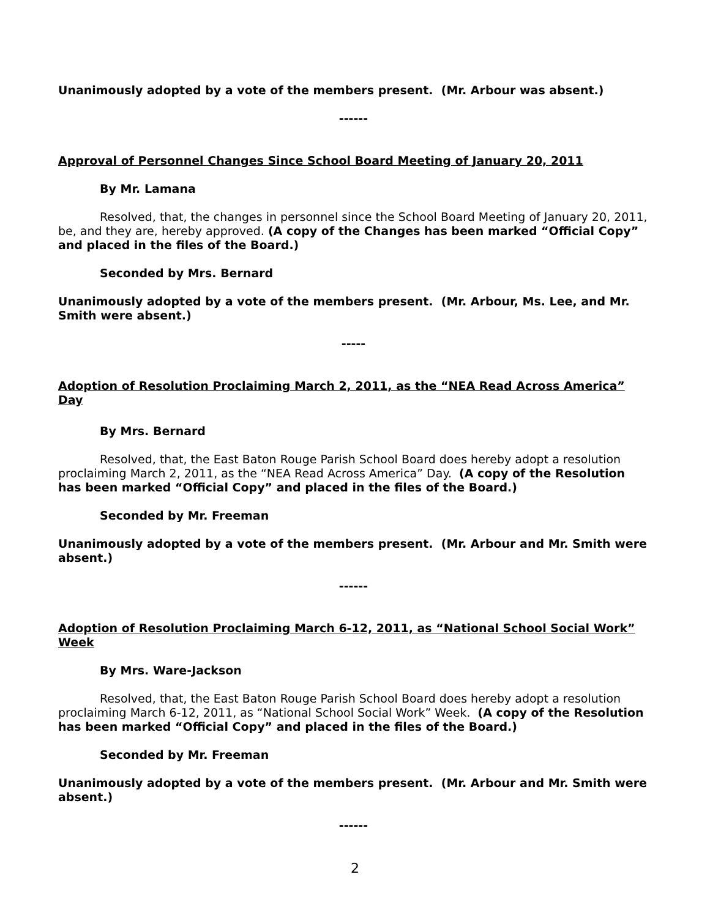Unanimously adopted by a vote of the members present. (Mr. Arbour was absent.)
------
Approval of Personnel Changes Since School Board Meeting of January 20, 2011
By Mr. Lamana
Resolved, that, the changes in personnel since the School Board Meeting of January 20, 2011, be, and they are, hereby approved. (A copy of the Changes has been marked “Official Copy” and placed in the files of the Board.)
Seconded by Mrs. Bernard
Unanimously adopted by a vote of the members present. (Mr. Arbour, Ms. Lee, and Mr. Smith were absent.)
-----
Adoption of Resolution Proclaiming March 2, 2011, as the “NEA Read Across America” Day
By Mrs. Bernard
Resolved, that, the East Baton Rouge Parish School Board does hereby adopt a resolution proclaiming March 2, 2011, as the “NEA Read Across America” Day. (A copy of the Resolution has been marked “Official Copy” and placed in the files of the Board.)
Seconded by Mr. Freeman
Unanimously adopted by a vote of the members present. (Mr. Arbour and Mr. Smith were absent.)
------
Adoption of Resolution Proclaiming March 6-12, 2011, as “National School Social Work” Week
By Mrs. Ware-Jackson
Resolved, that, the East Baton Rouge Parish School Board does hereby adopt a resolution proclaiming March 6-12, 2011, as “National School Social Work” Week. (A copy of the Resolution has been marked “Official Copy” and placed in the files of the Board.)
Seconded by Mr. Freeman
Unanimously adopted by a vote of the members present. (Mr. Arbour and Mr. Smith were absent.)
------
2